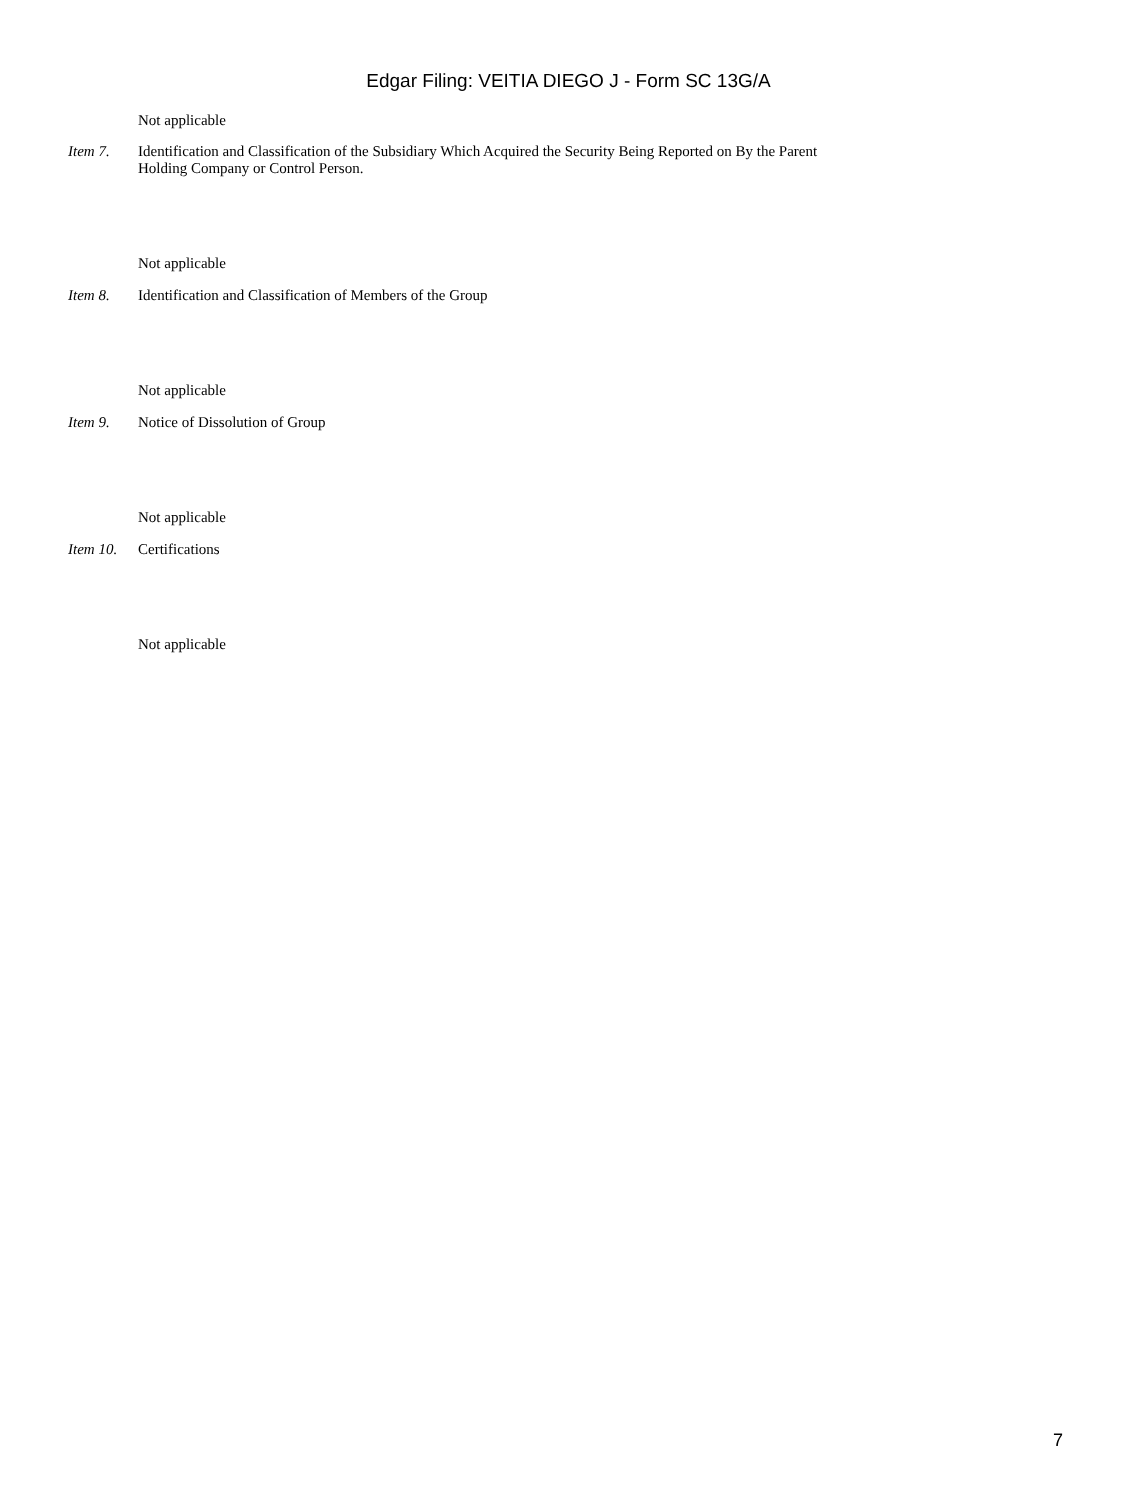Edgar Filing: VEITIA DIEGO J - Form SC 13G/A
Not applicable
Item 7. Identification and Classification of the Subsidiary Which Acquired the Security Being Reported on By the Parent Holding Company or Control Person.
Not applicable
Item 8. Identification and Classification of Members of the Group
Not applicable
Item 9. Notice of Dissolution of Group
Not applicable
Item 10. Certifications
Not applicable
7